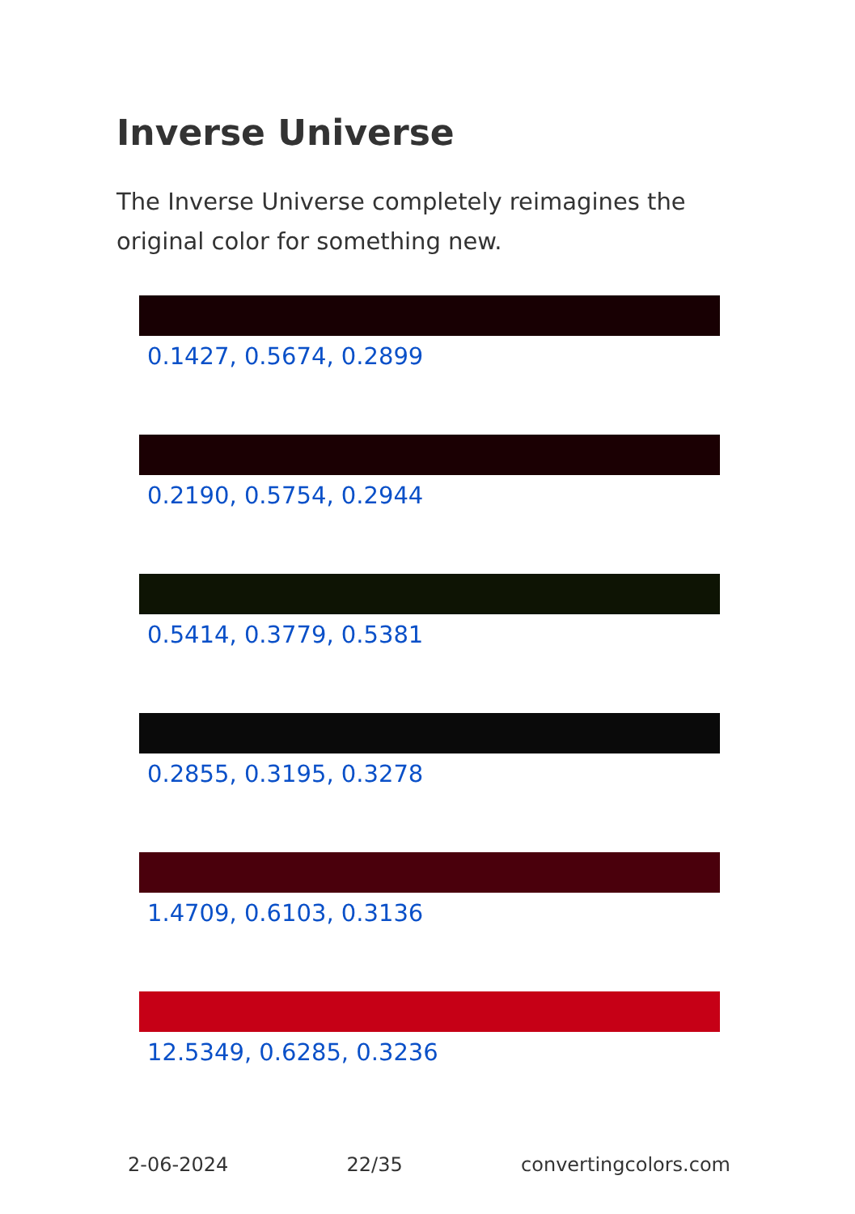Inverse Universe
The Inverse Universe completely reimagines the original color for something new.
0.1427, 0.5674, 0.2899
0.2190, 0.5754, 0.2944
0.5414, 0.3779, 0.5381
0.2855, 0.3195, 0.3278
1.4709, 0.6103, 0.3136
12.5349, 0.6285, 0.3236
2-06-2024 22/35 convertingcolors.com